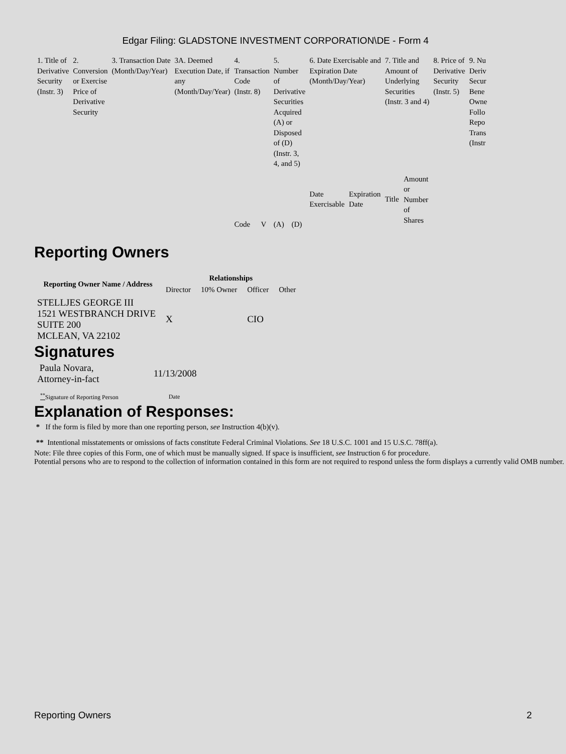Edgar Filing: GLADSTONE INVESTMENT CORPORATION\DE - Form 4
| 1. Title of Derivative Security (Instr. 3) | 2. Conversion or Exercise Price of Derivative Security | 3. Transaction Date (Month/Day/Year) | 3A. Deemed Execution Date, if any (Month/Day/Year) | 4. Transaction Code (Instr. 8) | | 5. Number of Derivative Securities Acquired (A) or Disposed of (D) (Instr. 3, 4, and 5) | | 6. Date Exercisable and Expiration Date (Month/Day/Year) | | 7. Title and Amount of Underlying Securities (Instr. 3 and 4) | | 8. Price of Derivative Security (Instr. 5) | 9. Nu Deriv Secur Bene Owne Follo Repo Trans (Instr |
| | | | | Code | V | (A) | (D) | Date Exercisable | Expiration Date | Title | Amount or Number of Shares | | |
Reporting Owners
| Reporting Owner Name / Address | Relationships | | | |
| --- | --- | --- | --- | --- |
| | Director | 10% Owner | Officer | Other |
| STELLJES GEORGE III 1521 WESTBRANCH DRIVE SUITE 200 MCLEAN, VA 22102 | X | | CIO | |
Signatures
| Paula Novara, Attorney-in-fact | 11/13/2008 |
| <sup>**</sup> Signature of Reporting Person | Date |
Explanation of Responses:
* If the form is filed by more than one reporting person, see Instruction 4(b)(v).
** Intentional misstatements or omissions of facts constitute Federal Criminal Violations. See 18 U.S.C. 1001 and 15 U.S.C. 78ff(a).
Note: File three copies of this Form, one of which must be manually signed. If space is insufficient, see Instruction 6 for procedure.
Potential persons who are to respond to the collection of information contained in this form are not required to respond unless the form displays a currently valid OMB number.
Reporting Owners 2